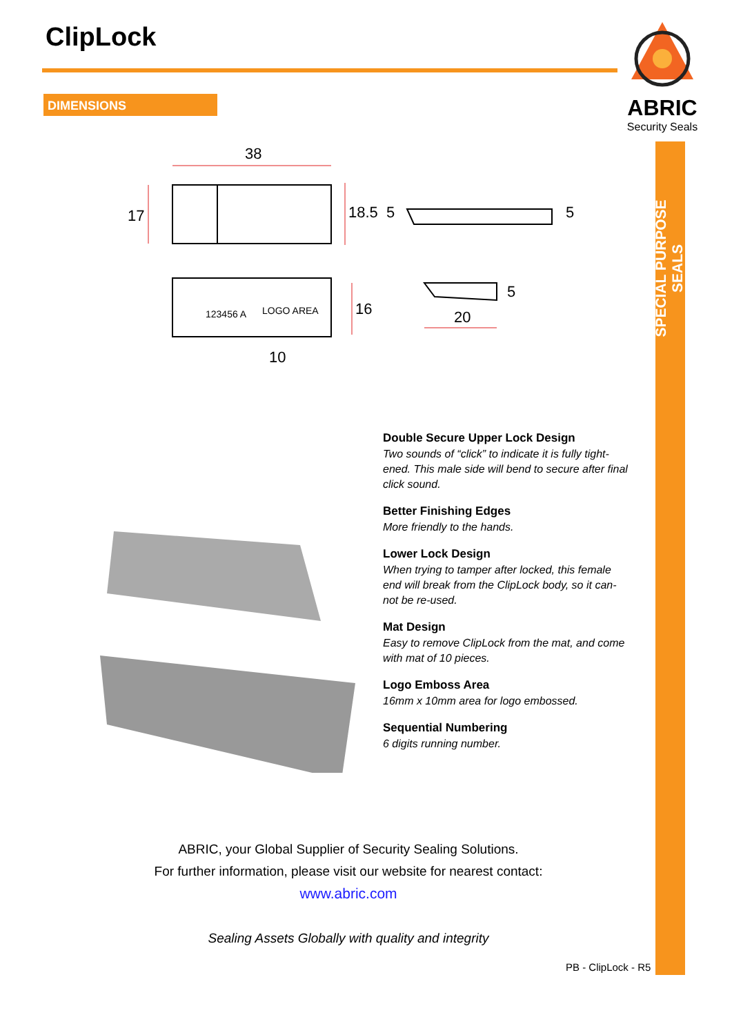ClipLock
ABRIC
Security Seals
DIMENSIONS
SPECIAL PURPOSE SEALS
38
17
18.5
5
5
5
16
20
10
123456 A
LOGO AREA
Double Secure Upper Lock Design
Two sounds of “click” to indicate it is fully tight-ened. This male side will bend to secure after final click sound.
Better Finishing Edges
More friendly to the hands.
Lower Lock Design
When trying to tamper after locked, this female end will break from the ClipLock body, so it can-not be re-used.
Mat Design
Easy to remove ClipLock from the mat, and come with mat of 10 pieces.
Logo Emboss Area
16mm x 10mm area for logo embossed.
Sequential Numbering
6 digits running number.
ABRIC, your Global Supplier of Security Sealing Solutions.
For further information, please visit our website for nearest contact:
www.abric.com
Sealing Assets Globally with quality and integrity
PB - ClipLock - R5